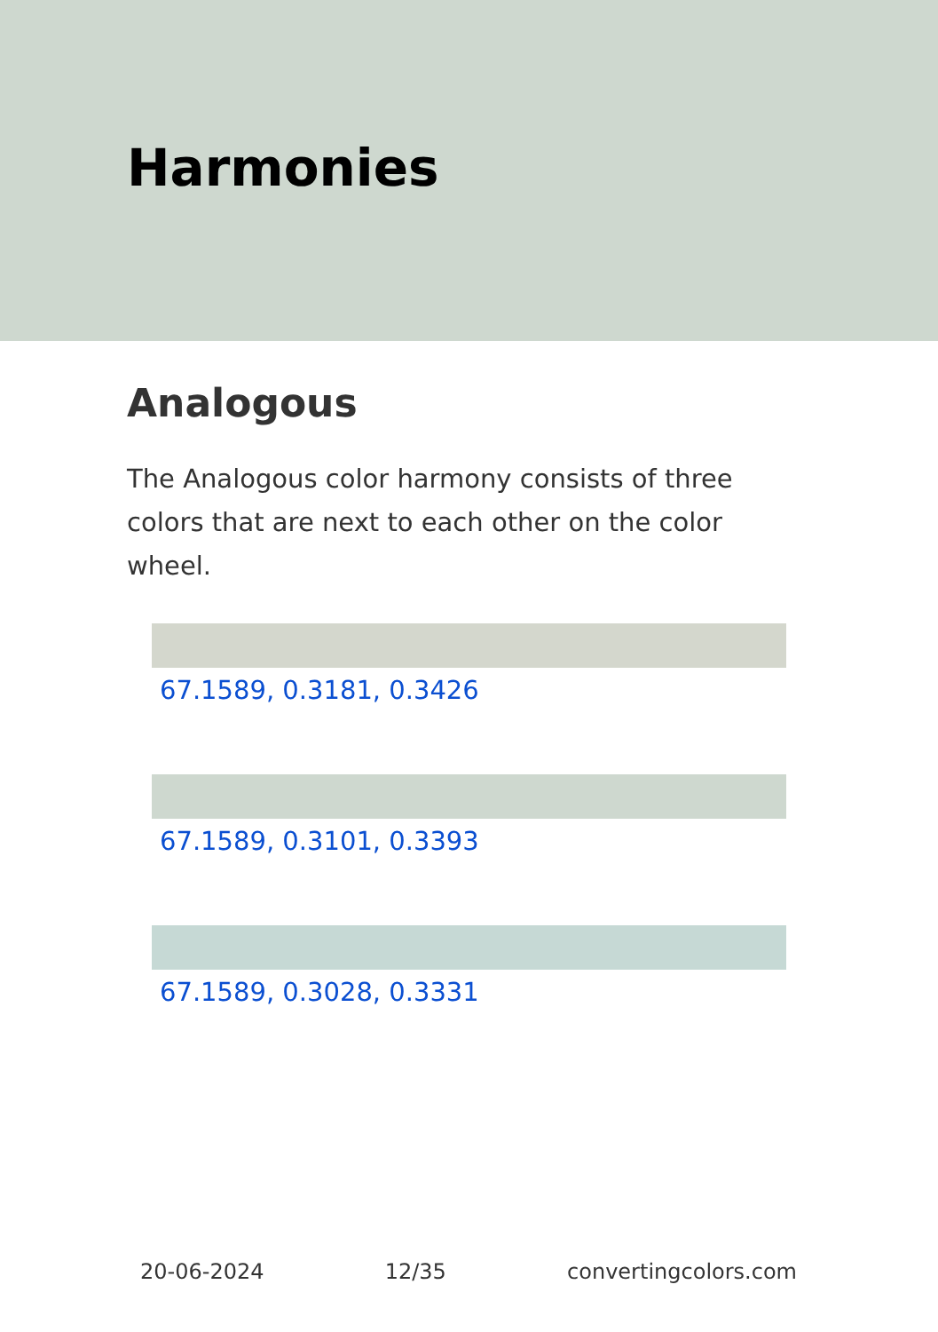Harmonies
Analogous
The Analogous color harmony consists of three colors that are next to each other on the color wheel.
67.1589, 0.3181, 0.3426
67.1589, 0.3101, 0.3393
67.1589, 0.3028, 0.3331
20-06-2024 12/35 convertingcolors.com